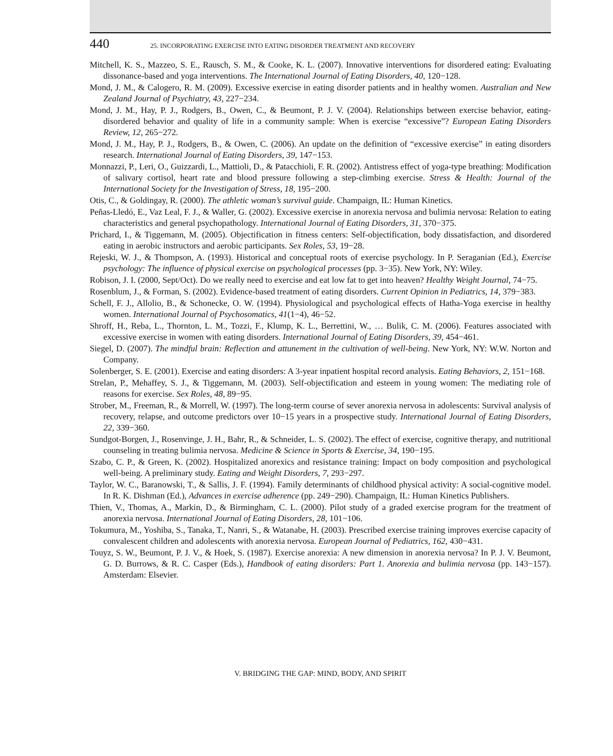440 25. INCORPORATING EXERCISE INTO EATING DISORDER TREATMENT AND RECOVERY
Mitchell, K. S., Mazzeo, S. E., Rausch, S. M., & Cooke, K. L. (2007). Innovative interventions for disordered eating: Evaluating dissonance-based and yoga interventions. The International Journal of Eating Disorders, 40, 120−128.
Mond, J. M., & Calogero, R. M. (2009). Excessive exercise in eating disorder patients and in healthy women. Australian and New Zealand Journal of Psychiatry, 43, 227−234.
Mond, J. M., Hay, P. J., Rodgers, B., Owen, C., & Beumont, P. J. V. (2004). Relationships between exercise behavior, eating-disordered behavior and quality of life in a community sample: When is exercise “excessive”? European Eating Disorders Review, 12, 265−272.
Mond, J. M., Hay, P. J., Rodgers, B., & Owen, C. (2006). An update on the definition of “excessive exercise” in eating disorders research. International Journal of Eating Disorders, 39, 147−153.
Monnazzi, P., Leri, O., Guizzardi, L., Mattioli, D., & Patacchioli, F. R. (2002). Antistress effect of yoga-type breathing: Modification of salivary cortisol, heart rate and blood pressure following a step-climbing exercise. Stress & Health: Journal of the International Society for the Investigation of Stress, 18, 195−200.
Otis, C., & Goldingay, R. (2000). The athletic woman’s survival guide. Champaign, IL: Human Kinetics.
Peñas-Lledó, E., Vaz Leal, F. J., & Waller, G. (2002). Excessive exercise in anorexia nervosa and bulimia nervosa: Relation to eating characteristics and general psychopathology. International Journal of Eating Disorders, 31, 370−375.
Prichard, I., & Tiggemann, M. (2005). Objectification in fitness centers: Self-objectification, body dissatisfaction, and disordered eating in aerobic instructors and aerobic participants. Sex Roles, 53, 19−28.
Rejeski, W. J., & Thompson, A. (1993). Historical and conceptual roots of exercise psychology. In P. Seraganian (Ed.), Exercise psychology: The influence of physical exercise on psychological processes (pp. 3−35). New York, NY: Wiley.
Robison, J. I. (2000, Sept/Oct). Do we really need to exercise and eat low fat to get into heaven? Healthy Weight Journal, 74−75.
Rosenblum, J., & Forman, S. (2002). Evidence-based treatment of eating disorders. Current Opinion in Pediatrics, 14, 379−383.
Schell, F. J., Allolio, B., & Schonecke, O. W. (1994). Physiological and psychological effects of Hatha-Yoga exercise in healthy women. International Journal of Psychosomatics, 41(1−4), 46−52.
Shroff, H., Reba, L., Thornton, L. M., Tozzi, F., Klump, K. L., Berrettini, W., … Bulik, C. M. (2006). Features associated with excessive exercise in women with eating disorders. International Journal of Eating Disorders, 39, 454−461.
Siegel, D. (2007). The mindful brain: Reflection and attunement in the cultivation of well-being. New York, NY: W.W. Norton and Company.
Solenberger, S. E. (2001). Exercise and eating disorders: A 3-year inpatient hospital record analysis. Eating Behaviors, 2, 151−168.
Strelan, P., Mehaffey, S. J., & Tiggemann, M. (2003). Self-objectification and esteem in young women: The mediating role of reasons for exercise. Sex Roles, 48, 89−95.
Strober, M., Freeman, R., & Morrell, W. (1997). The long-term course of sever anorexia nervosa in adolescents: Survival analysis of recovery, relapse, and outcome predictors over 10−15 years in a prospective study. International Journal of Eating Disorders, 22, 339−360.
Sundgot-Borgen, J., Rosenvinge, J. H., Bahr, R., & Schneider, L. S. (2002). The effect of exercise, cognitive therapy, and nutritional counseling in treating bulimia nervosa. Medicine & Science in Sports & Exercise, 34, 190−195.
Szabo, C. P., & Green, K. (2002). Hospitalized anorexics and resistance training: Impact on body composition and psychological well-being. A preliminary study. Eating and Weight Disorders, 7, 293−297.
Taylor, W. C., Baranowski, T., & Sallis, J. F. (1994). Family determinants of childhood physical activity: A social-cognitive model. In R. K. Dishman (Ed.), Advances in exercise adherence (pp. 249−290). Champaign, IL: Human Kinetics Publishers.
Thien, V., Thomas, A., Markin, D., & Birmingham, C. L. (2000). Pilot study of a graded exercise program for the treatment of anorexia nervosa. International Journal of Eating Disorders, 28, 101−106.
Tokumura, M., Yoshiba, S., Tanaka, T., Nanri, S., & Watanabe, H. (2003). Prescribed exercise training improves exercise capacity of convalescent children and adolescents with anorexia nervosa. European Journal of Pediatrics, 162, 430−431.
Touyz, S. W., Beumont, P. J. V., & Hoek, S. (1987). Exercise anorexia: A new dimension in anorexia nervosa? In P. J. V. Beumont, G. D. Burrows, & R. C. Casper (Eds.), Handbook of eating disorders: Part 1. Anorexia and bulimia nervosa (pp. 143−157). Amsterdam: Elsevier.
V. BRIDGING THE GAP: MIND, BODY, AND SPIRIT